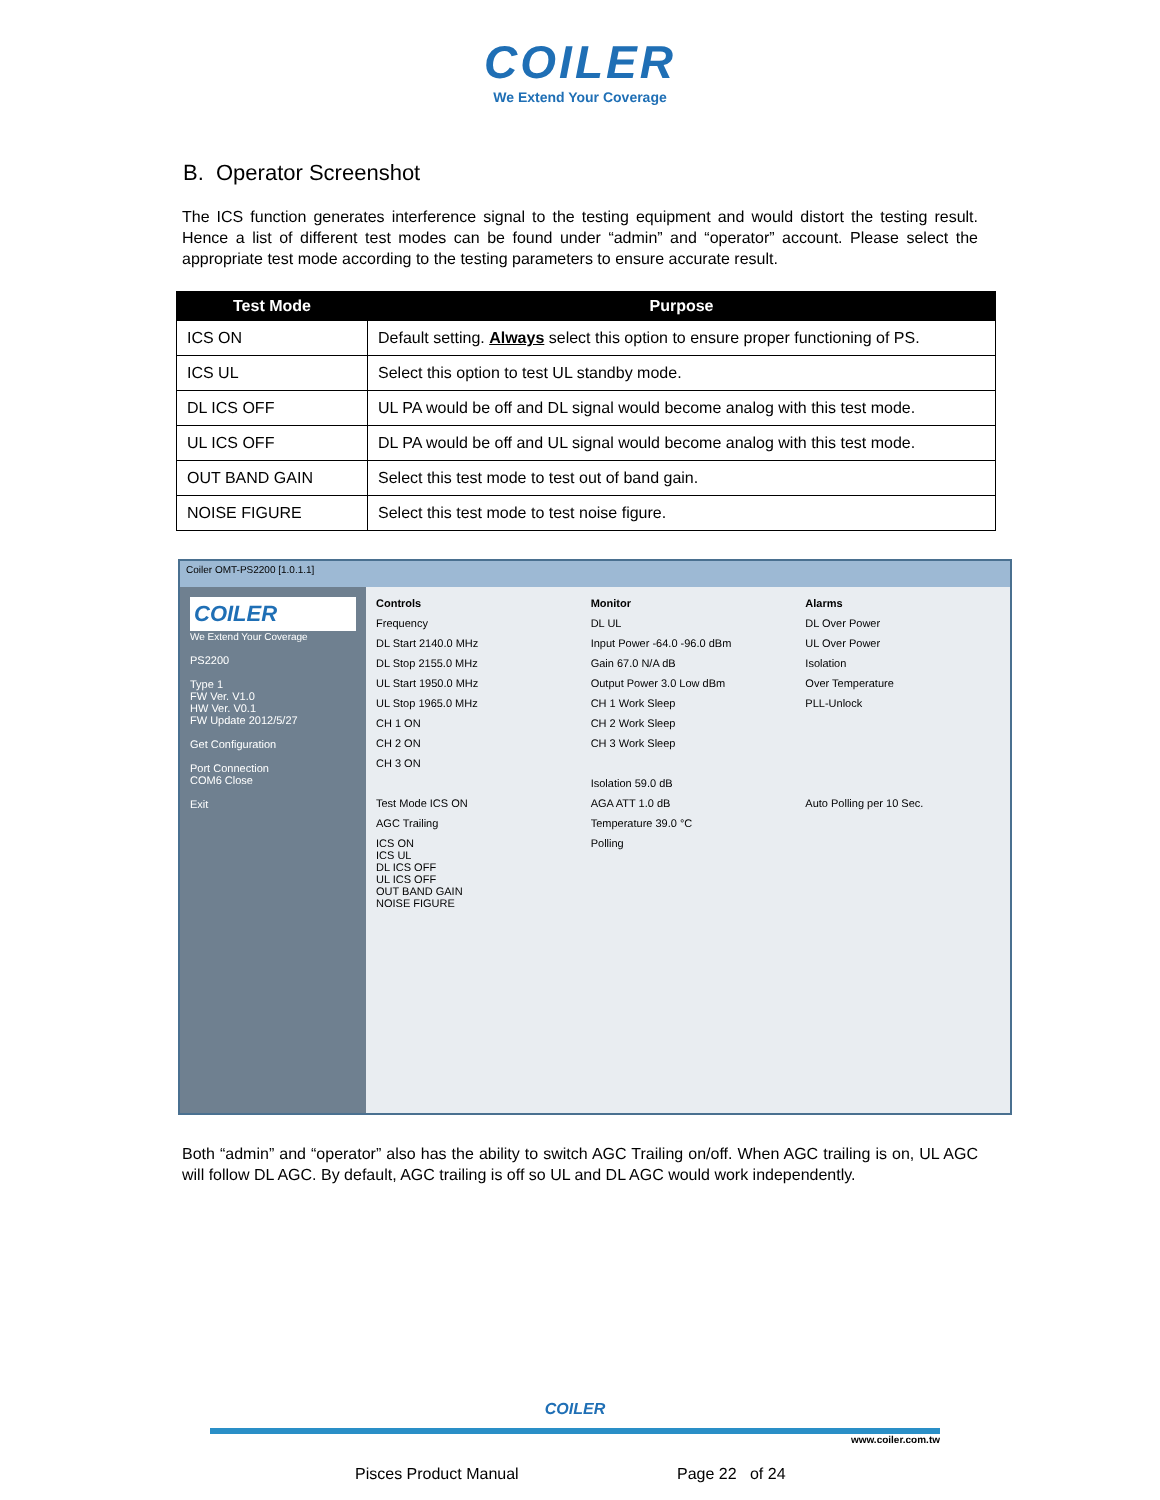COILER
We Extend Your Coverage
B. Operator Screenshot
The ICS function generates interference signal to the testing equipment and would distort the testing result. Hence a list of different test modes can be found under “admin” and “operator” account. Please select the appropriate test mode according to the testing parameters to ensure accurate result.
| Test Mode | Purpose |
| --- | --- |
| ICS ON | Default setting. Always select this option to ensure proper functioning of PS. |
| ICS UL | Select this option to test UL standby mode. |
| DL ICS OFF | UL PA would be off and DL signal would become analog with this test mode. |
| UL ICS OFF | DL PA would be off and UL signal would become analog with this test mode. |
| OUT BAND GAIN | Select this test mode to test out of band gain. |
| NOISE FIGURE | Select this test mode to test noise figure. |
Coiler OMT-PS2200 [1.0.1.1]
COILER
We Extend Your Coverage
PS2200
Type 1
FW Ver. V1.0
HW Ver. V0.1
FW Update 2012/5/27
Get Configuration
Port Connection
COM6 Close
Exit
Controls
Frequency
DL Start 2140.0 MHz
DL Stop 2155.0 MHz
UL Start 1950.0 MHz
UL Stop 1965.0 MHz
CH 1 ON
CH 2 ON
CH 3 ON
Test Mode ICS ON
AGC Trailing
ICS ON
ICS UL
DL ICS OFF
UL ICS OFF
OUT BAND GAIN
NOISE FIGURE
Monitor
DL UL
Input Power -64.0 -96.0 dBm
Gain 67.0 N/A dB
Output Power 3.0 Low dBm
CH 1 Work Sleep
CH 2 Work Sleep
CH 3 Work Sleep
Isolation 59.0 dB
AGA ATT 1.0 dB
Temperature 39.0 °C
Polling
Alarms
DL Over Power
UL Over Power
Isolation
Over Temperature
PLL-Unlock
Auto Polling per 10 Sec.
Both “admin” and “operator” also has the ability to switch AGC Trailing on/off. When AGC trailing is on, UL AGC will follow DL AGC. By default, AGC trailing is off so UL and DL AGC would work independently.
COILER
www.coiler.com.tw
Pisces Product Manual Page 22 of 24